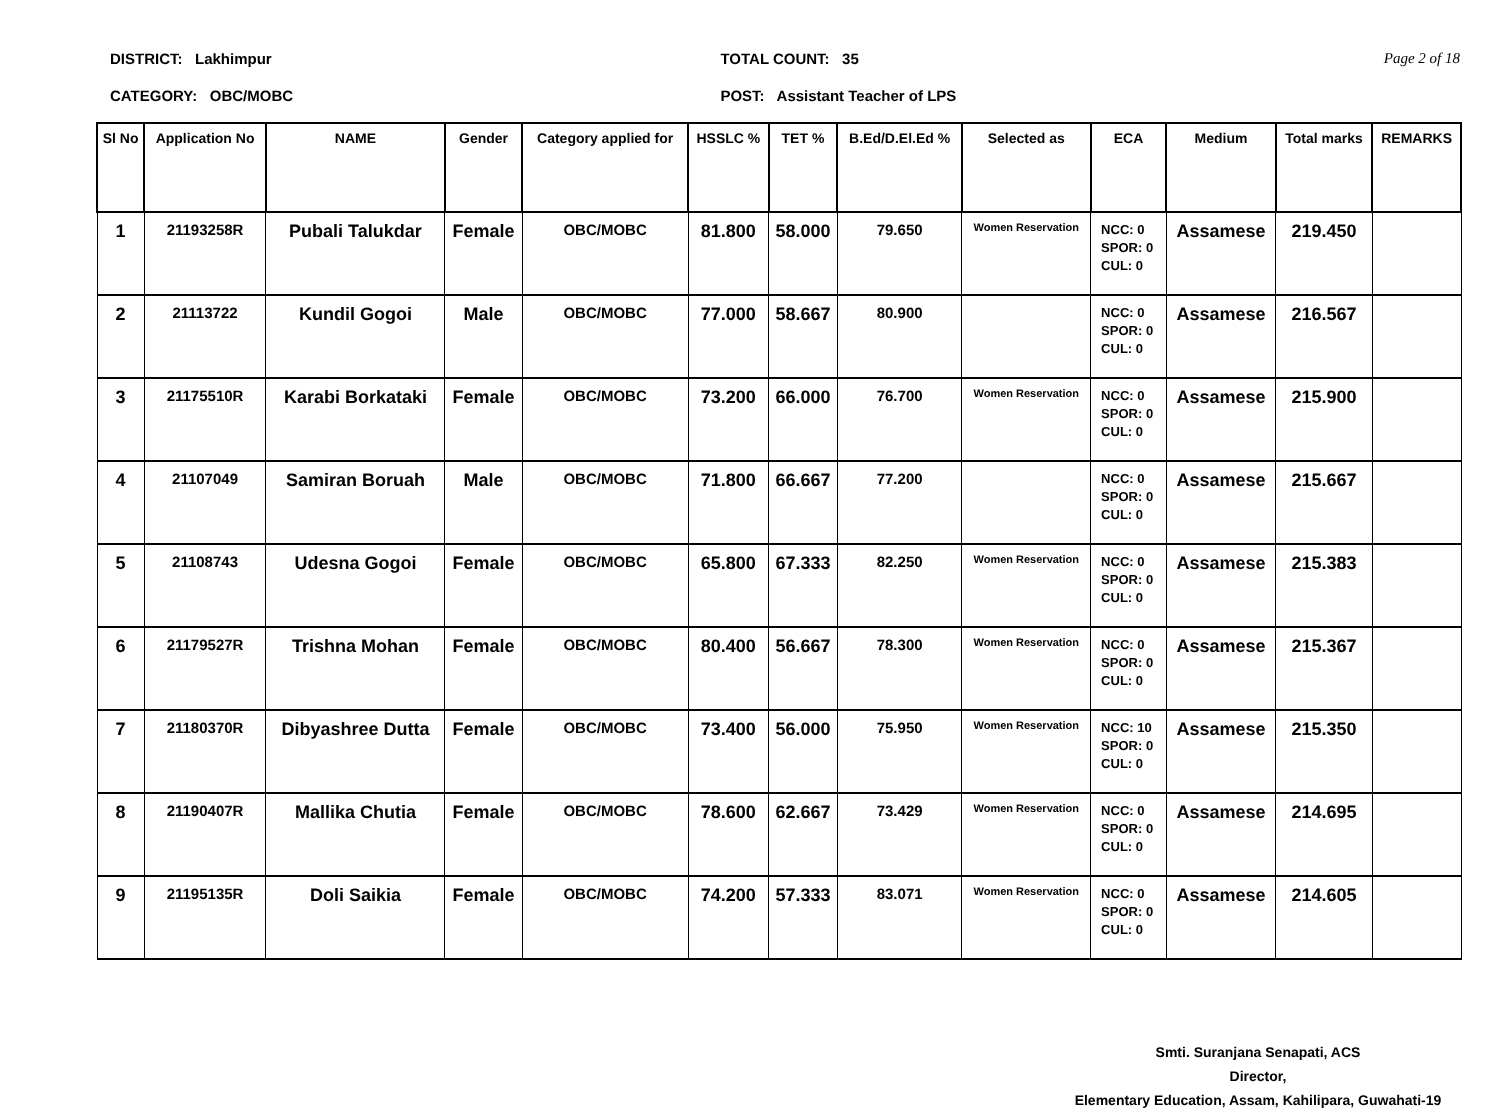DISTRICT: Lakhimpur
CATEGORY: OBC/MOBC
TOTAL COUNT: 35
POST: Assistant Teacher of LPS
Page 2 of 18
| Sl No | Application No | NAME | Gender | Category applied for | HSSLC % | TET % | B.Ed/D.El.Ed % | Selected as | ECA | Medium | Total marks | REMARKS |
| --- | --- | --- | --- | --- | --- | --- | --- | --- | --- | --- | --- | --- |
| 1 | 21193258R | Pubali Talukdar | Female | OBC/MOBC | 81.800 | 58.000 | 79.650 | Women Reservation | NCC: 0 SPOR: 0 CUL: 0 | Assamese | 219.450 | |
| 2 | 21113722 | Kundil Gogoi | Male | OBC/MOBC | 77.000 | 58.667 | 80.900 | | NCC: 0 SPOR: 0 CUL: 0 | Assamese | 216.567 | |
| 3 | 21175510R | Karabi Borkataki | Female | OBC/MOBC | 73.200 | 66.000 | 76.700 | Women Reservation | NCC: 0 SPOR: 0 CUL: 0 | Assamese | 215.900 | |
| 4 | 21107049 | Samiran Boruah | Male | OBC/MOBC | 71.800 | 66.667 | 77.200 | | NCC: 0 SPOR: 0 CUL: 0 | Assamese | 215.667 | |
| 5 | 21108743 | Udesna Gogoi | Female | OBC/MOBC | 65.800 | 67.333 | 82.250 | Women Reservation | NCC: 0 SPOR: 0 CUL: 0 | Assamese | 215.383 | |
| 6 | 21179527R | Trishna Mohan | Female | OBC/MOBC | 80.400 | 56.667 | 78.300 | Women Reservation | NCC: 0 SPOR: 0 CUL: 0 | Assamese | 215.367 | |
| 7 | 21180370R | Dibyashree Dutta | Female | OBC/MOBC | 73.400 | 56.000 | 75.950 | Women Reservation | NCC: 10 SPOR: 0 CUL: 0 | Assamese | 215.350 | |
| 8 | 21190407R | Mallika Chutia | Female | OBC/MOBC | 78.600 | 62.667 | 73.429 | Women Reservation | NCC: 0 SPOR: 0 CUL: 0 | Assamese | 214.695 | |
| 9 | 21195135R | Doli Saikia | Female | OBC/MOBC | 74.200 | 57.333 | 83.071 | Women Reservation | NCC: 0 SPOR: 0 CUL: 0 | Assamese | 214.605 | |
Smti. Suranjana Senapati, ACS
Director,
Elementary Education, Assam, Kahilipara, Guwahati-19